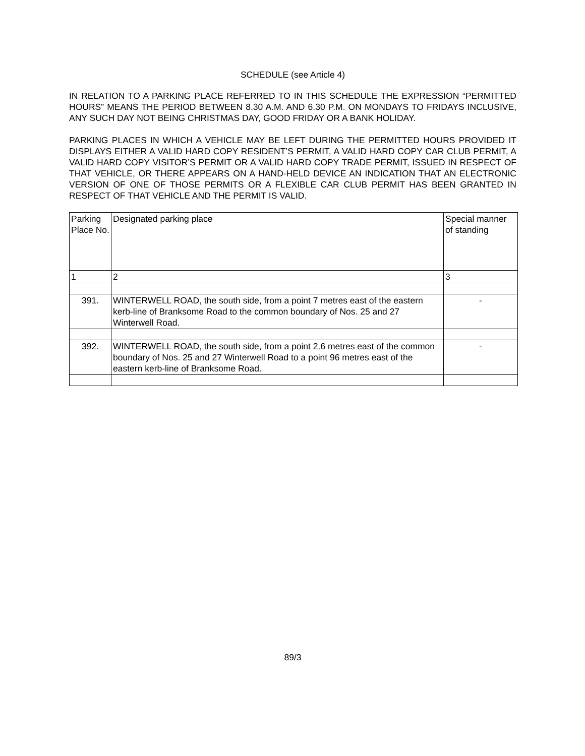SCHEDULE (see Article 4)
IN RELATION TO A PARKING PLACE REFERRED TO IN THIS SCHEDULE THE EXPRESSION “PERMITTED HOURS” MEANS THE PERIOD BETWEEN 8.30 A.M. AND 6.30 P.M. ON MONDAYS TO FRIDAYS INCLUSIVE, ANY SUCH DAY NOT BEING CHRISTMAS DAY, GOOD FRIDAY OR A BANK HOLIDAY.
PARKING PLACES IN WHICH A VEHICLE MAY BE LEFT DURING THE PERMITTED HOURS PROVIDED IT DISPLAYS EITHER A VALID HARD COPY RESIDENT’S PERMIT, A VALID HARD COPY CAR CLUB PERMIT, A VALID HARD COPY VISITOR’S PERMIT OR A VALID HARD COPY TRADE PERMIT, ISSUED IN RESPECT OF THAT VEHICLE, OR THERE APPEARS ON A HAND-HELD DEVICE AN INDICATION THAT AN ELECTRONIC VERSION OF ONE OF THOSE PERMITS OR A FLEXIBLE CAR CLUB PERMIT HAS BEEN GRANTED IN RESPECT OF THAT VEHICLE AND THE PERMIT IS VALID.
| Parking Place No. | Designated parking place | Special manner of standing |
| 1 | 2 | 3 |
| 391. | WINTERWELL ROAD, the south side, from a point 7 metres east of the eastern kerb-line of Branksome Road to the common boundary of Nos. 25 and 27 Winterwell Road. | - |
| 392. | WINTERWELL ROAD, the south side, from a point 2.6 metres east of the common boundary of Nos. 25 and 27 Winterwell Road to a point 96 metres east of the eastern kerb-line of Branksome Road. | - |
89/3